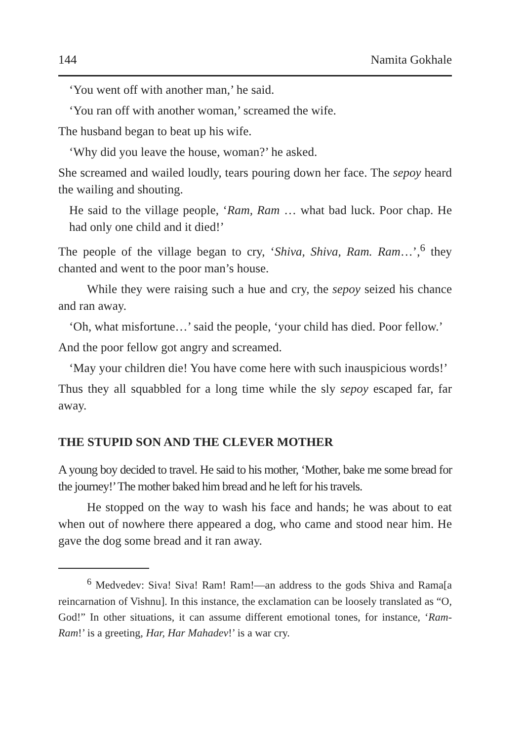144 Namita Gokhale
‘You went off with another man,’ he said.
‘You ran off with another woman,’ screamed the wife.
The husband began to beat up his wife.
‘Why did you leave the house, woman?’ he asked.
She screamed and wailed loudly, tears pouring down her face. The sepoy heard the wailing and shouting.
He said to the village people, ‘Ram, Ram … what bad luck. Poor chap. He had only one child and it died!’
The people of the village began to cry, ‘Shiva, Shiva, Ram. Ram…’,<sup>6</sup> they chanted and went to the poor man’s house.
While they were raising such a hue and cry, the sepoy seized his chance and ran away.
‘Oh, what misfortune…’ said the people, ‘your child has died. Poor fellow.’
And the poor fellow got angry and screamed.
‘May your children die! You have come here with such inauspicious words!’
Thus they all squabbled for a long time while the sly sepoy escaped far, far away.
THE STUPID SON AND THE CLEVER MOTHER
A young boy decided to travel. He said to his mother, ‘Mother, bake me some bread for the journey!’ The mother baked him bread and he left for his travels.
He stopped on the way to wash his face and hands; he was about to eat when out of nowhere there appeared a dog, who came and stood near him. He gave the dog some bread and it ran away.
<sup>6</sup> Medvedev: Siva! Siva! Ram! Ram!—an address to the gods Shiva and Rama[a reincarnation of Vishnu]. In this instance, the exclamation can be loosely translated as “O, God!” In other situations, it can assume different emotional tones, for instance, ‘Ram-Ram!’ is a greeting, Har, Har Mahadev!’ is a war cry.